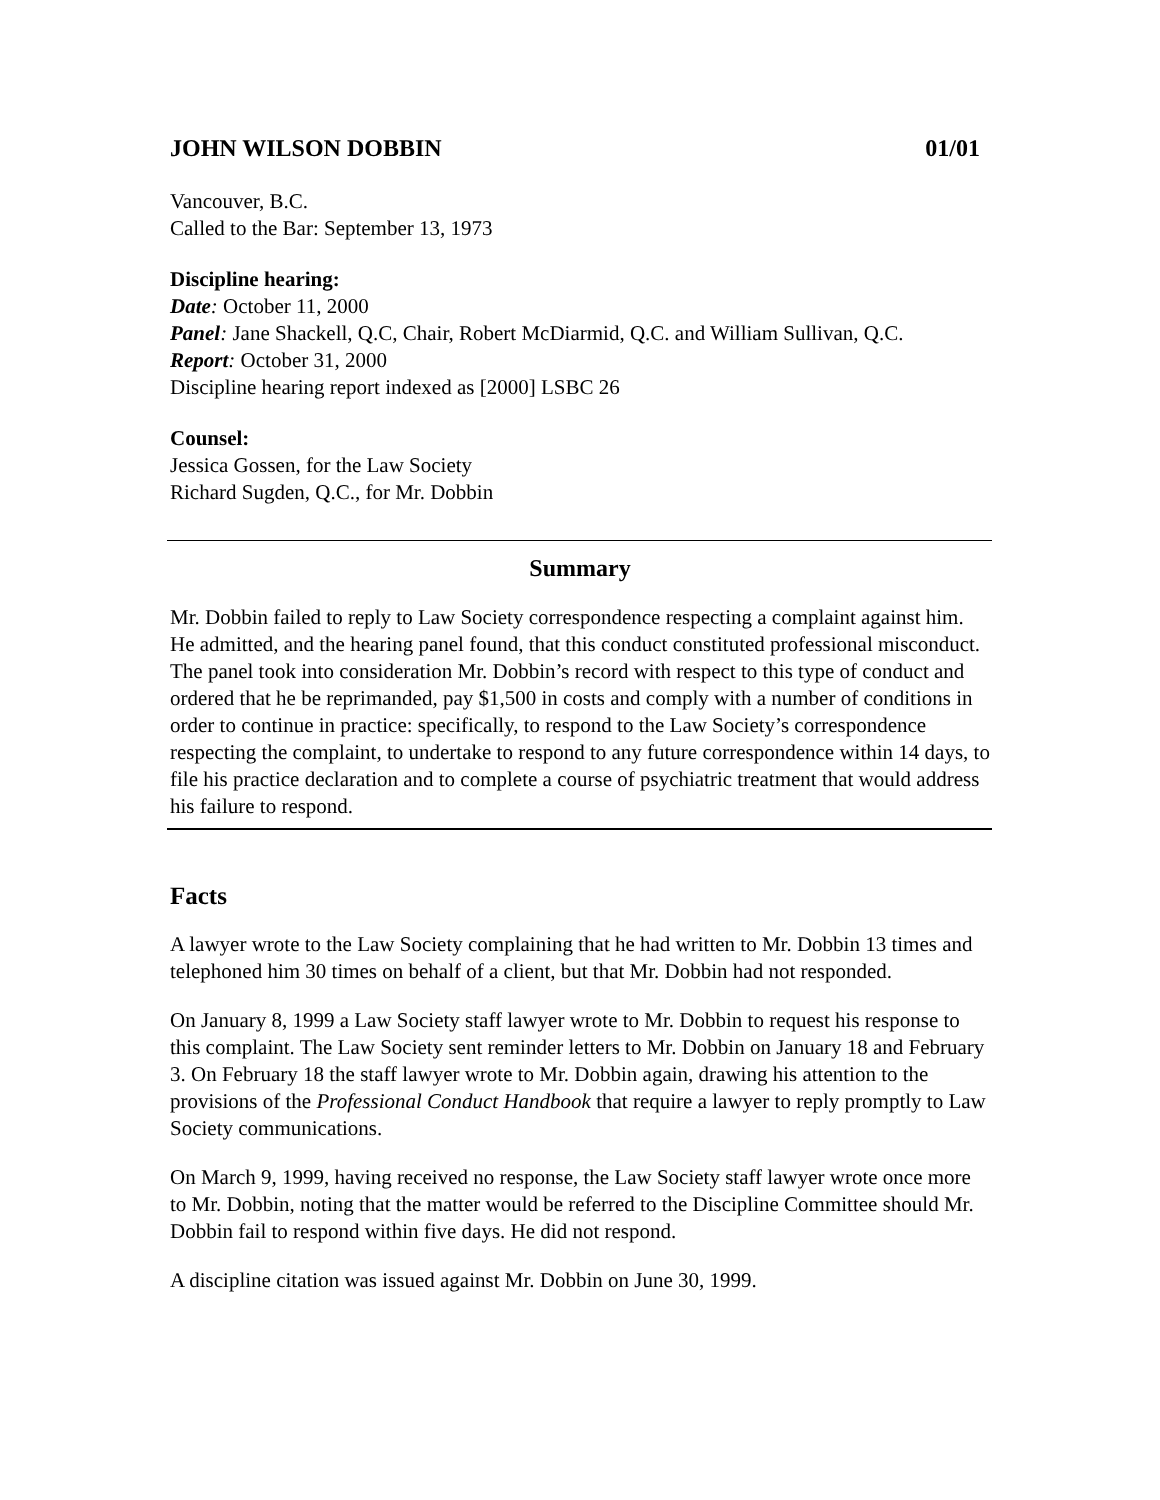JOHN WILSON DOBBIN 01/01
Vancouver, B.C.
Called to the Bar: September 13, 1973
Discipline hearing:
Date: October 11, 2000
Panel: Jane Shackell, Q.C, Chair, Robert McDiarmid, Q.C. and William Sullivan, Q.C.
Report: October 31, 2000
Discipline hearing report indexed as [2000] LSBC 26
Counsel:
Jessica Gossen, for the Law Society
Richard Sugden, Q.C., for Mr. Dobbin
Summary
Mr. Dobbin failed to reply to Law Society correspondence respecting a complaint against him. He admitted, and the hearing panel found, that this conduct constituted professional misconduct. The panel took into consideration Mr. Dobbin’s record with respect to this type of conduct and ordered that he be reprimanded, pay $1,500 in costs and comply with a number of conditions in order to continue in practice: specifically, to respond to the Law Society’s correspondence respecting the complaint, to undertake to respond to any future correspondence within 14 days, to file his practice declaration and to complete a course of psychiatric treatment that would address his failure to respond.
Facts
A lawyer wrote to the Law Society complaining that he had written to Mr. Dobbin 13 times and telephoned him 30 times on behalf of a client, but that Mr. Dobbin had not responded.
On January 8, 1999 a Law Society staff lawyer wrote to Mr. Dobbin to request his response to this complaint. The Law Society sent reminder letters to Mr. Dobbin on January 18 and February 3. On February 18 the staff lawyer wrote to Mr. Dobbin again, drawing his attention to the provisions of the Professional Conduct Handbook that require a lawyer to reply promptly to Law Society communications.
On March 9, 1999, having received no response, the Law Society staff lawyer wrote once more to Mr. Dobbin, noting that the matter would be referred to the Discipline Committee should Mr. Dobbin fail to respond within five days. He did not respond.
A discipline citation was issued against Mr. Dobbin on June 30, 1999.